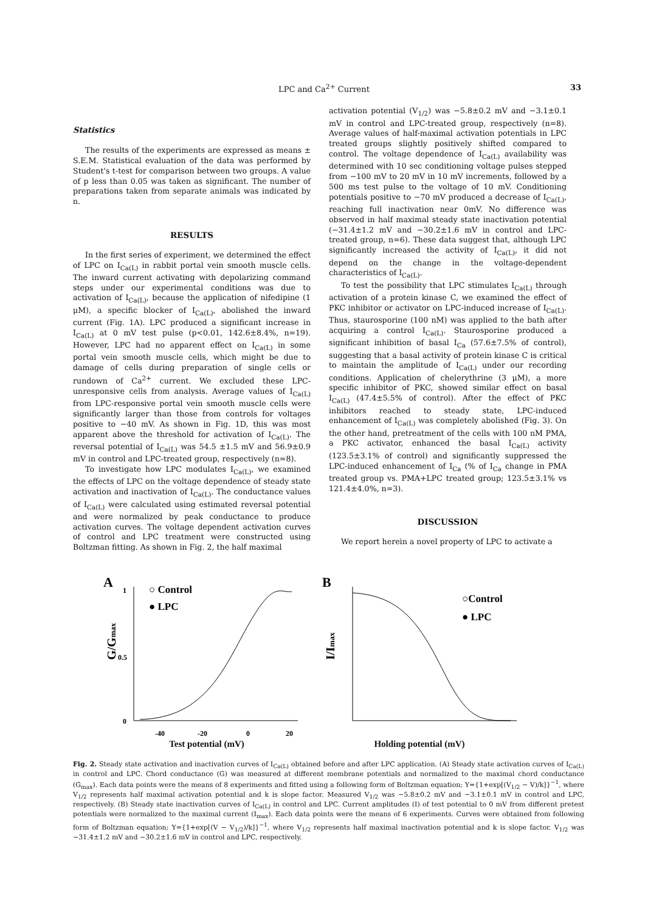LPC and Ca<sup>2+</sup> Current 33
Statistics
The results of the experiments are expressed as means ± S.E.M. Statistical evaluation of the data was performed by Student's t-test for comparison between two groups. A value of p less than 0.05 was taken as significant. The number of preparations taken from separate animals was indicated by n.
RESULTS
In the first series of experiment, we determined the effect of LPC on I<sub>Ca(L)</sub> in rabbit portal vein smooth muscle cells. The inward current activating with depolarizing command steps under our experimental conditions was due to activation of I<sub>Ca(L)</sub>, because the application of nifedipine (1 μM), a specific blocker of I<sub>Ca(L)</sub>, abolished the inward current (Fig. 1A). LPC produced a significant increase in I<sub>Ca(L)</sub> at 0 mV test pulse (p<0.01, 142.6±8.4%, n=19). However, LPC had no apparent effect on I<sub>Ca(L)</sub> in some portal vein smooth muscle cells, which might be due to damage of cells during preparation of single cells or rundown of Ca<sup>2+</sup> current. We excluded these LPC-unresponsive cells from analysis. Average values of I<sub>Ca(L)</sub> from LPC-responsive portal vein smooth muscle cells were significantly larger than those from controls for voltages positive to −40 mV. As shown in Fig. 1D, this was most apparent above the threshold for activation of I<sub>Ca(L)</sub>. The reversal potential of I<sub>Ca(L)</sub> was 54.5 ±1.5 mV and 56.9±0.9 mV in control and LPC-treated group, respectively (n=8).
To investigate how LPC modulates I<sub>Ca(L)</sub>, we examined the effects of LPC on the voltage dependence of steady state activation and inactivation of I<sub>Ca(L)</sub>. The conductance values of I<sub>Ca(L)</sub> were calculated using estimated reversal potential and were normalized by peak conductance to produce activation curves. The voltage dependent activation curves of control and LPC treatment were constructed using Boltzman fitting. As shown in Fig. 2, the half maximal
activation potential (V<sub>1/2</sub>) was −5.8±0.2 mV and −3.1±0.1 mV in control and LPC-treated group, respectively (n=8). Average values of half-maximal activation potentials in LPC treated groups slightly positively shifted compared to control. The voltage dependence of I<sub>Ca(L)</sub> availability was determined with 10 sec conditioning voltage pulses stepped from −100 mV to 20 mV in 10 mV increments, followed by a 500 ms test pulse to the voltage of 10 mV. Conditioning potentials positive to −70 mV produced a decrease of I<sub>Ca(L)</sub>, reaching full inactivation near 0mV. No difference was observed in half maximal steady state inactivation potential (−31.4±1.2 mV and −30.2±1.6 mV in control and LPC-treated group, n=6). These data suggest that, although LPC significantly increased the activity of I<sub>Ca(L)</sub>, it did not depend on the change in the voltage-dependent characteristics of I<sub>Ca(L)</sub>.
To test the possibility that LPC stimulates I<sub>Ca(L)</sub> through activation of a protein kinase C, we examined the effect of PKC inhibitor or activator on LPC-induced increase of I<sub>Ca(L)</sub>. Thus, staurosporine (100 nM) was applied to the bath after acquiring a control I<sub>Ca(L)</sub>. Staurosporine produced a significant inhibition of basal I<sub>Ca</sub> (57.6±7.5% of control), suggesting that a basal activity of protein kinase C is critical to maintain the amplitude of I<sub>Ca(L)</sub> under our recording conditions. Application of chelerythrine (3 μM), a more specific inhibitor of PKC, showed similar effect on basal I<sub>Ca(L)</sub> (47.4±5.5% of control). After the effect of PKC inhibitors reached to steady state, LPC-induced enhancement of I<sub>Ca(L)</sub> was completely abolished (Fig. 3). On the other hand, pretreatment of the cells with 100 nM PMA, a PKC activator, enhanced the basal I<sub>Ca(L)</sub> activity (123.5±3.1% of control) and significantly suppressed the LPC-induced enhancement of I<sub>Ca</sub> (% of I<sub>Ca</sub> change in PMA treated group vs. PMA+LPC treated group; 123.5±3.1% vs 121.4±4.0%, n=3).
DISCUSSION
We report herein a novel property of LPC to activate a
A
G/Gmax
1
0.5
0
-40
-20
0
20
○ Control
● LPC
B
I/Imax
○Control
● LPC
Test potential (mV) Holding potential (mV)
-100 -80 -60 -40 -20 0 20 1 0.5 0
Fig. 2. Steady state activation and inactivation curves of I<sub>Ca(L)</sub> obtained before and after LPC application. (A) Steady state activation curves of I<sub>Ca(L)</sub> in control and LPC. Chord conductance (G) was measured at different membrane potentials and normalized to the maximal chord conductance (G<sub>max</sub>). Each data points were the means of 8 experiments and fitted using a following form of Boltzman equation; Y={1+exp[(V<sub>1/2</sub> − V)/k]}<sup>−1</sup>, where V<sub>1/2</sub> represents half maximal activation potential and k is slope factor. Measured V<sub>1/2</sub> was −5.8±0.2 mV and −3.1±0.1 mV in control and LPC, respectively. (B) Steady state inactivation curves of I<sub>Ca(L)</sub> in control and LPC. Current amplitudes (I) of test potential to 0 mV from different pretest potentials were normalized to the maximal current (I<sub>max</sub>). Each data points were the means of 6 experiments. Curves were obtained from following form of Boltzman equation; Y={1+exp[(V − V<sub>1/2</sub>)/k]}<sup>−1</sup>, where V<sub>1/2</sub> represents half maximal inactivation potential and k is slope factor. V<sub>1/2</sub> was −31.4±1.2 mV and −30.2±1.6 mV in control and LPC, respectively.